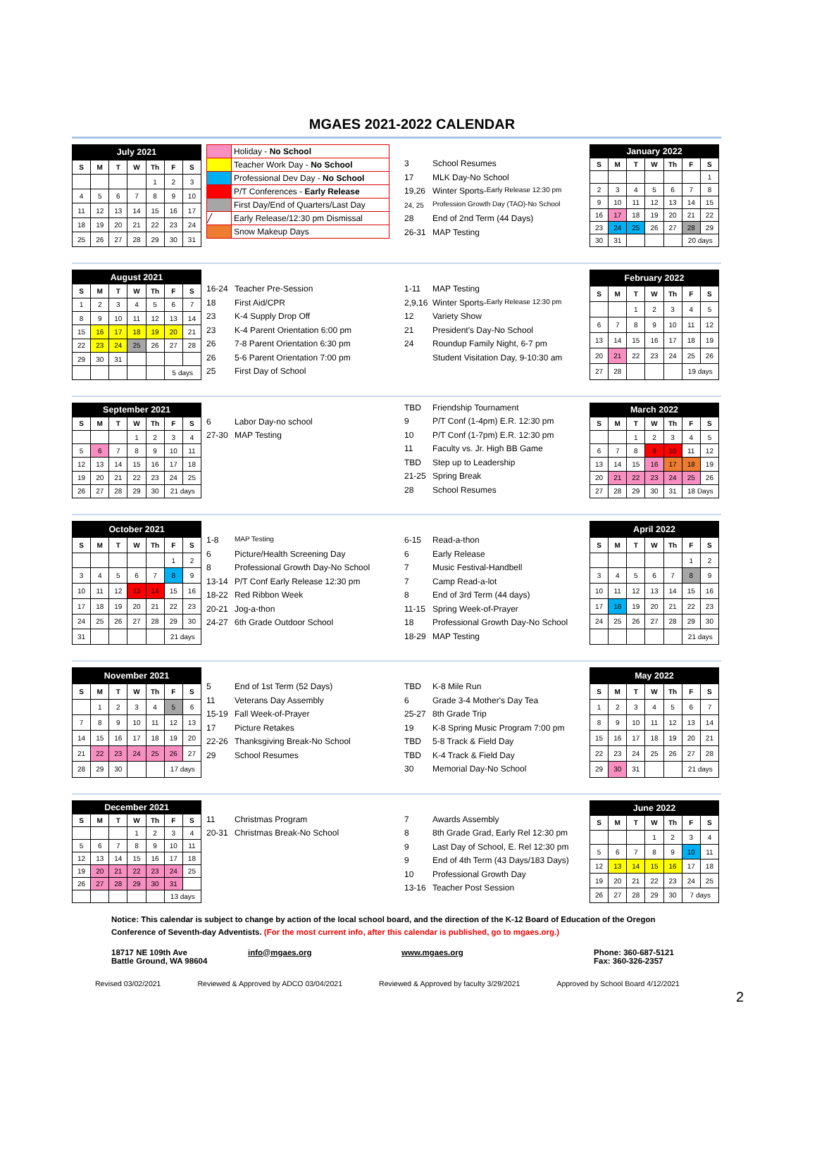MGAES 2021-2022 CALENDAR
| July 2021 | | | | | | |
| --- | --- | --- | --- | --- | --- | --- |
| S | M | T | W | Th | F | S |
| | | | | 1 | 2 | 3 |
| 4 | 5 | 6 | 7 | 8 | 9 | 10 |
| 11 | 12 | 13 | 14 | 15 | 16 | 17 |
| 18 | 19 | 20 | 21 | 22 | 23 | 24 |
| 25 | 26 | 27 | 28 | 29 | 30 | 31 |
| | Holiday - No School |
| | Teacher Work Day - No School |
| | Professional Dev Day - No School |
| | P/T Conferences - Early Release |
| | First Day/End of Quarters/Last Day |
| ╱ | Early Release/12:30 pm Dismissal |
| | Snow Makeup Days |
3 School Resumes
17 MLK Day-No School
19,26 Winter Sports- Early Release 12:30 pm
24, 25 Profession Growth Day (TAO)-No School
28 End of 2nd Term (44 Days)
26-31 MAP Testing
| January 2022 | | | | | | |
| --- | --- | --- | --- | --- | --- | --- |
| S | M | T | W | Th | F | S |
| | | | | | | 1 |
| 2 | 3 | 4 | 5 | 6 | 7 | 8 |
| 9 | 10 | 11 | 12 | 13 | 14 | 15 |
| 16 | 17 | 18 | 19 | 20 | 21 | 22 |
| 23 | 24 | 25 | 26 | 27 | 28 | 29 |
| 30 | 31 | | | | 20 days | |
| August 2021 | | | | | | |
| --- | --- | --- | --- | --- | --- | --- |
| S | M | T | W | Th | F | S |
| 1 | 2 | 3 | 4 | 5 | 6 | 7 |
| 8 | 9 | 10 | 11 | 12 | 13 | 14 |
| 15 | 16 | 17 | 18 | 19 | 20 | 21 |
| 22 | 23 | 24 | 25 | 26 | 27 | 28 |
| 29 | 30 | 31 | | | | |
| | | | | | 5 days | |
16-24 Teacher Pre-Session
18 First Aid/CPR
23 K-4 Supply Drop Off
23 K-4 Parent Orientation 6:00 pm
26 7-8 Parent Orientation 6:30 pm
26 5-6 Parent Orientation 7:00 pm
25 First Day of School
1-11 MAP Testing
2,9,16 Winter Sports- Early Release 12:30 pm
12 Variety Show
21 President's Day-No School
24 Roundup Family Night, 6-7 pm
Student Visitation Day, 9-10:30 am
| February 2022 | | | | | | |
| --- | --- | --- | --- | --- | --- | --- |
| S | M | T | W | Th | F | S |
| | | 1 | 2 | 3 | 4 | 5 |
| 6 | 7 | 8 | 9 | 10 | 11 | 12 |
| 13 | 14 | 15 | 16 | 17 | 18 | 19 |
| 20 | 21 | 22 | 23 | 24 | 25 | 26 |
| 27 | 28 | | | | 19 days | |
| September 2021 | | | | | | |
| --- | --- | --- | --- | --- | --- | --- |
| S | M | T | W | Th | F | S |
| | | | 1 | 2 | 3 | 4 |
| 5 | 6 | 7 | 8 | 9 | 10 | 11 |
| 12 | 13 | 14 | 15 | 16 | 17 | 18 |
| 19 | 20 | 21 | 22 | 23 | 24 | 25 |
| 26 | 27 | 28 | 29 | 30 | 21 days | |
6 Labor Day-no school
27-30 MAP Testing
TBD Friendship Tournament
9 P/T Conf (1-4pm) E.R. 12:30 pm
10 P/T Conf (1-7pm) E.R. 12:30 pm
11 Faculty vs. Jr. High BB Game
TBD Step up to Leadership
21-25 Spring Break
28 School Resumes
| March 2022 | | | | | | |
| --- | --- | --- | --- | --- | --- | --- |
| S | M | T | W | Th | F | S |
| | | 1 | 2 | 3 | 4 | 5 |
| 6 | 7 | 8 | 9 | 10 | 11 | 12 |
| 13 | 14 | 15 | 16 | 17 | 18 | 19 |
| 20 | 21 | 22 | 23 | 24 | 25 | 26 |
| 27 | 28 | 29 | 30 | 31 | 18 Days | |
| October 2021 | | | | | | |
| --- | --- | --- | --- | --- | --- | --- |
| S | M | T | W | Th | F | S |
| | | | | | 1 | 2 |
| 3 | 4 | 5 | 6 | 7 | 8 | 9 |
| 10 | 11 | 12 | 13 | 14 | 15 | 16 |
| 17 | 18 | 19 | 20 | 21 | 22 | 23 |
| 24 | 25 | 26 | 27 | 28 | 29 | 30 |
| 31 | | | | | 21 days | |
1-8 MAP Testing
6 Picture/Health Screening Day
8 Professional Growth Day-No School
13-14 P/T Conf Early Release 12:30 pm
18-22 Red Ribbon Week
20-21 Jog-a-thon
24-27 6th Grade Outdoor School
6-15 Read-a-thon
6 Early Release
7 Music Festival-Handbell
7 Camp Read-a-lot
8 End of 3rd Term (44 days)
11-15 Spring Week-of-Prayer
18 Professional Growth Day-No School
18-29 MAP Testing
| April 2022 | | | | | | |
| --- | --- | --- | --- | --- | --- | --- |
| S | M | T | W | Th | F | S |
| | | | | | 1 | 2 |
| 3 | 4 | 5 | 6 | 7 | 8 | 9 |
| 10 | 11 | 12 | 13 | 14 | 15 | 16 |
| 17 | 18 | 19 | 20 | 21 | 22 | 23 |
| 24 | 25 | 26 | 27 | 28 | 29 | 30 |
| | | | | | 21 days | |
| November 2021 | | | | | | |
| --- | --- | --- | --- | --- | --- | --- |
| S | M | T | W | Th | F | S |
| | 1 | 2 | 3 | 4 | 5 | 6 |
| 7 | 8 | 9 | 10 | 11 | 12 | 13 |
| 14 | 15 | 16 | 17 | 18 | 19 | 20 |
| 21 | 22 | 23 | 24 | 25 | 26 | 27 |
| 28 | 29 | 30 | | | 17 days | |
5 End of 1st Term (52 Days)
11 Veterans Day Assembly
15-19 Fall Week-of-Prayer
17 Picture Retakes
22-26 Thanksgiving Break-No School
29 School Resumes
TBD K-8 Mile Run
6 Grade 3-4 Mother's Day Tea
25-27 8th Grade Trip
19 K-8 Spring Music Program 7:00 pm
TBD 5-8 Track & Field Day
TBD K-4 Track & Field Day
30 Memorial Day-No School
| May 2022 | | | | | | |
| --- | --- | --- | --- | --- | --- | --- |
| S | M | T | W | Th | F | S |
| 1 | 2 | 3 | 4 | 5 | 6 | 7 |
| 8 | 9 | 10 | 11 | 12 | 13 | 14 |
| 15 | 16 | 17 | 18 | 19 | 20 | 21 |
| 22 | 23 | 24 | 25 | 26 | 27 | 28 |
| 29 | 30 | 31 | | | 21 days | |
| December 2021 | | | | | | |
| --- | --- | --- | --- | --- | --- | --- |
| S | M | T | W | Th | F | S |
| | | | 1 | 2 | 3 | 4 |
| 5 | 6 | 7 | 8 | 9 | 10 | 11 |
| 12 | 13 | 14 | 15 | 16 | 17 | 18 |
| 19 | 20 | 21 | 22 | 23 | 24 | 25 |
| 26 | 27 | 28 | 29 | 30 | 31 | |
| | | | | | 13 days | |
11 Christmas Program
20-31 Christmas Break-No School
7 Awards Assembly
8 8th Grade Grad, Early Rel 12:30 pm
9 Last Day of School, E. Rel 12:30 pm
9 End of 4th Term (43 Days/183 Days)
10 Professional Growth Day
13-16 Teacher Post Session
| June 2022 | | | | | | |
| --- | --- | --- | --- | --- | --- | --- |
| S | M | T | W | Th | F | S |
| | | | 1 | 2 | 3 | 4 |
| 5 | 6 | 7 | 8 | 9 | 10 | 11 |
| 12 | 13 | 14 | 15 | 16 | 17 | 18 |
| 19 | 20 | 21 | 22 | 23 | 24 | 25 |
| 26 | 27 | 28 | 29 | 30 | 7 days | |
Notice: This calendar is subject to change by action of the local school board, and the direction of the K-12 Board of Education of the Oregon Conference of Seventh-day Adventists. (For the most current info, after this calendar is published, go to mgaes.org.)
18717 NE 109th Ave
Battle Ground, WA 98604
info@mgaes.org www.mgaes.org Phone: 360-687-5121
Fax: 360-326-2357
Revised 03/02/2021 Reviewed & Approved by ADCO 03/04/2021 Reviewed & Approved by faculty 3/29/2021 Approved by School Board 4/12/2021
2